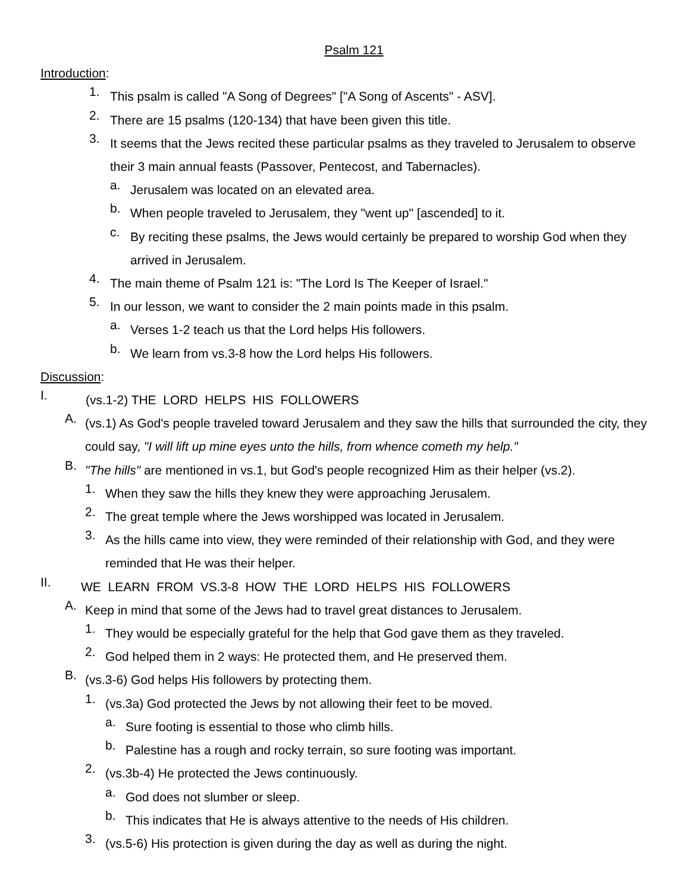Psalm 121
Introduction:
1.
This psalm is called "A Song of Degrees" ["A Song of Ascents" - ASV].
2.
There are 15 psalms (120-134) that have been given this title.
3.
It seems that the Jews recited these particular psalms as they traveled to Jerusalem to observe their 3 main annual feasts (Passover, Pentecost, and Tabernacles).
a.
Jerusalem was located on an elevated area.
b.
When people traveled to Jerusalem, they "went up" [ascended] to it.
c.
By reciting these psalms, the Jews would certainly be prepared to worship God when they arrived in Jerusalem.
4.
The main theme of Psalm 121 is: "The Lord Is The Keeper of Israel."
5.
In our lesson, we want to consider the 2 main points made in this psalm.
a.
Verses 1-2 teach us that the Lord helps His followers.
b.
We learn from vs.3-8 how the Lord helps His followers.
Discussion:
I.
(vs.1-2) THE LORD HELPS HIS FOLLOWERS
A.
(vs.1) As God's people traveled toward Jerusalem and they saw the hills that surrounded the city, they could say, "I will lift up mine eyes unto the hills, from whence cometh my help."
B.
"The hills" are mentioned in vs.1, but God's people recognized Him as their helper (vs.2).
1.
When they saw the hills they knew they were approaching Jerusalem.
2.
The great temple where the Jews worshipped was located in Jerusalem.
3.
As the hills came into view, they were reminded of their relationship with God, and they were reminded that He was their helper.
II.
WE LEARN FROM VS.3-8 HOW THE LORD HELPS HIS FOLLOWERS
A.
Keep in mind that some of the Jews had to travel great distances to Jerusalem.
1.
They would be especially grateful for the help that God gave them as they traveled.
2.
God helped them in 2 ways: He protected them, and He preserved them.
B.
(vs.3-6) God helps His followers by protecting them.
1.
(vs.3a) God protected the Jews by not allowing their feet to be moved.
a.
Sure footing is essential to those who climb hills.
b.
Palestine has a rough and rocky terrain, so sure footing was important.
2.
(vs.3b-4) He protected the Jews continuously.
a.
God does not slumber or sleep.
b.
This indicates that He is always attentive to the needs of His children.
3.
(vs.5-6) His protection is given during the day as well as during the night.